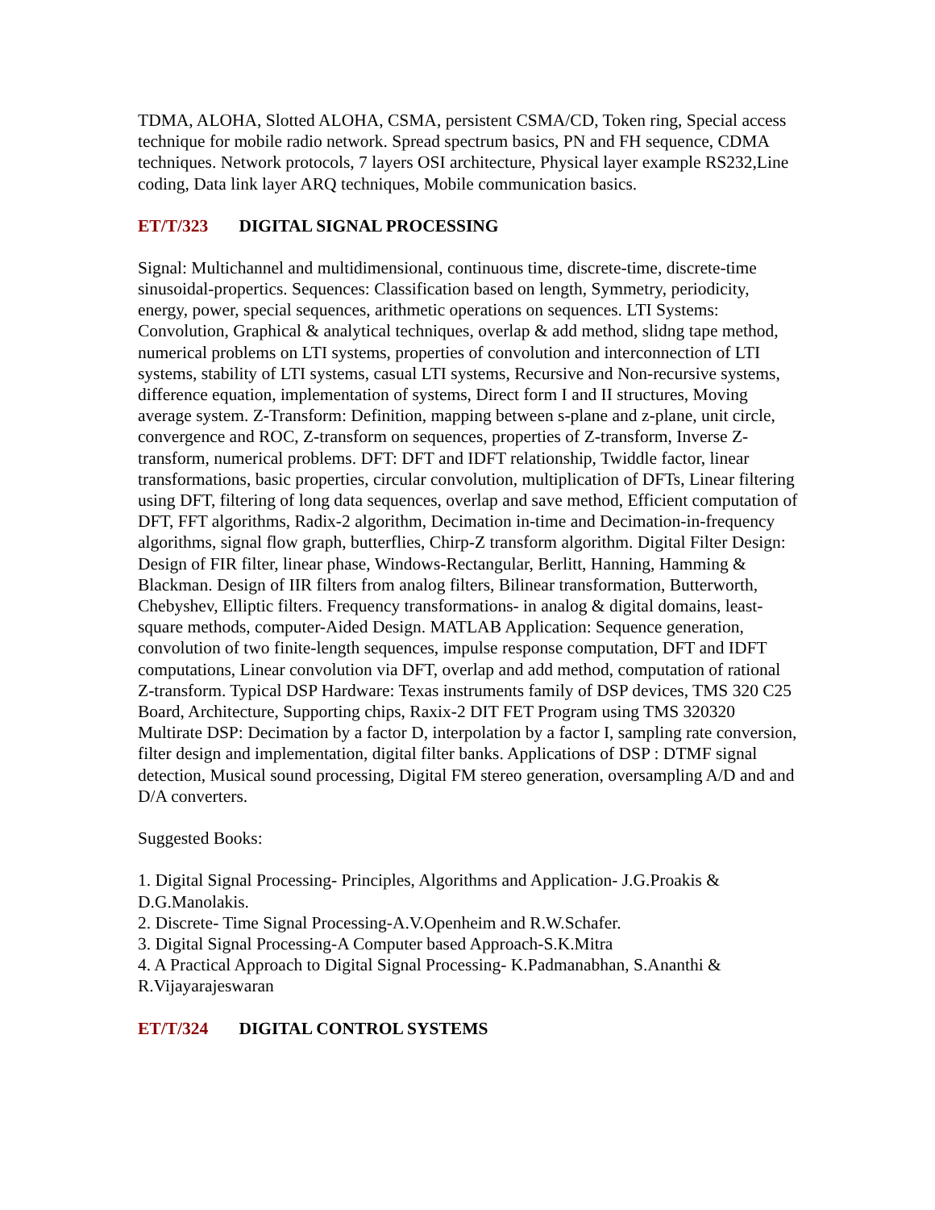TDMA, ALOHA, Slotted ALOHA, CSMA, persistent CSMA/CD, Token ring, Special access technique for mobile radio network. Spread spectrum basics, PN and FH sequence, CDMA techniques. Network protocols, 7 layers OSI architecture, Physical layer example RS232,Line coding, Data link layer ARQ techniques, Mobile communication basics.
ET/T/323 DIGITAL SIGNAL PROCESSING
Signal: Multichannel and multidimensional, continuous time, discrete-time, discrete-time sinusoidal-propertics. Sequences: Classification based on length, Symmetry, periodicity, energy, power, special sequences, arithmetic operations on sequences. LTI Systems: Convolution, Graphical & analytical techniques, overlap & add method, slidng tape method, numerical problems on LTI systems, properties of convolution and interconnection of LTI systems, stability of LTI systems, casual LTI systems, Recursive and Non-recursive systems, difference equation, implementation of systems, Direct form I and II structures, Moving average system. Z-Transform: Definition, mapping between s-plane and z-plane, unit circle, convergence and ROC, Z-transform on sequences, properties of Z-transform, Inverse Z-transform, numerical problems. DFT: DFT and IDFT relationship, Twiddle factor, linear transformations, basic properties, circular convolution, multiplication of DFTs, Linear filtering using DFT, filtering of long data sequences, overlap and save method, Efficient computation of DFT, FFT algorithms, Radix-2 algorithm, Decimation in-time and Decimation-in-frequency algorithms, signal flow graph, butterflies, Chirp-Z transform algorithm. Digital Filter Design: Design of FIR filter, linear phase, Windows-Rectangular, Berlitt, Hanning, Hamming & Blackman. Design of IIR filters from analog filters, Bilinear transformation, Butterworth, Chebyshev, Elliptic filters. Frequency transformations- in analog & digital domains, least-square methods, computer-Aided Design. MATLAB Application: Sequence generation, convolution of two finite-length sequences, impulse response computation, DFT and IDFT computations, Linear convolution via DFT, overlap and add method, computation of rational Z-transform. Typical DSP Hardware: Texas instruments family of DSP devices, TMS 320 C25 Board, Architecture, Supporting chips, Raxix-2 DIT FET Program using TMS 320320 Multirate DSP: Decimation by a factor D, interpolation by a factor I, sampling rate conversion, filter design and implementation, digital filter banks. Applications of DSP : DTMF signal detection, Musical sound processing, Digital FM stereo generation, oversampling A/D and and D/A converters.
Suggested Books:
1. Digital Signal Processing- Principles, Algorithms and Application- J.G.Proakis & D.G.Manolakis.
2. Discrete- Time Signal Processing-A.V.Openheim and R.W.Schafer.
3. Digital Signal Processing-A Computer based Approach-S.K.Mitra
4. A Practical Approach to Digital Signal Processing- K.Padmanabhan, S.Ananthi & R.Vijayarajeswaran
ET/T/324 DIGITAL CONTROL SYSTEMS